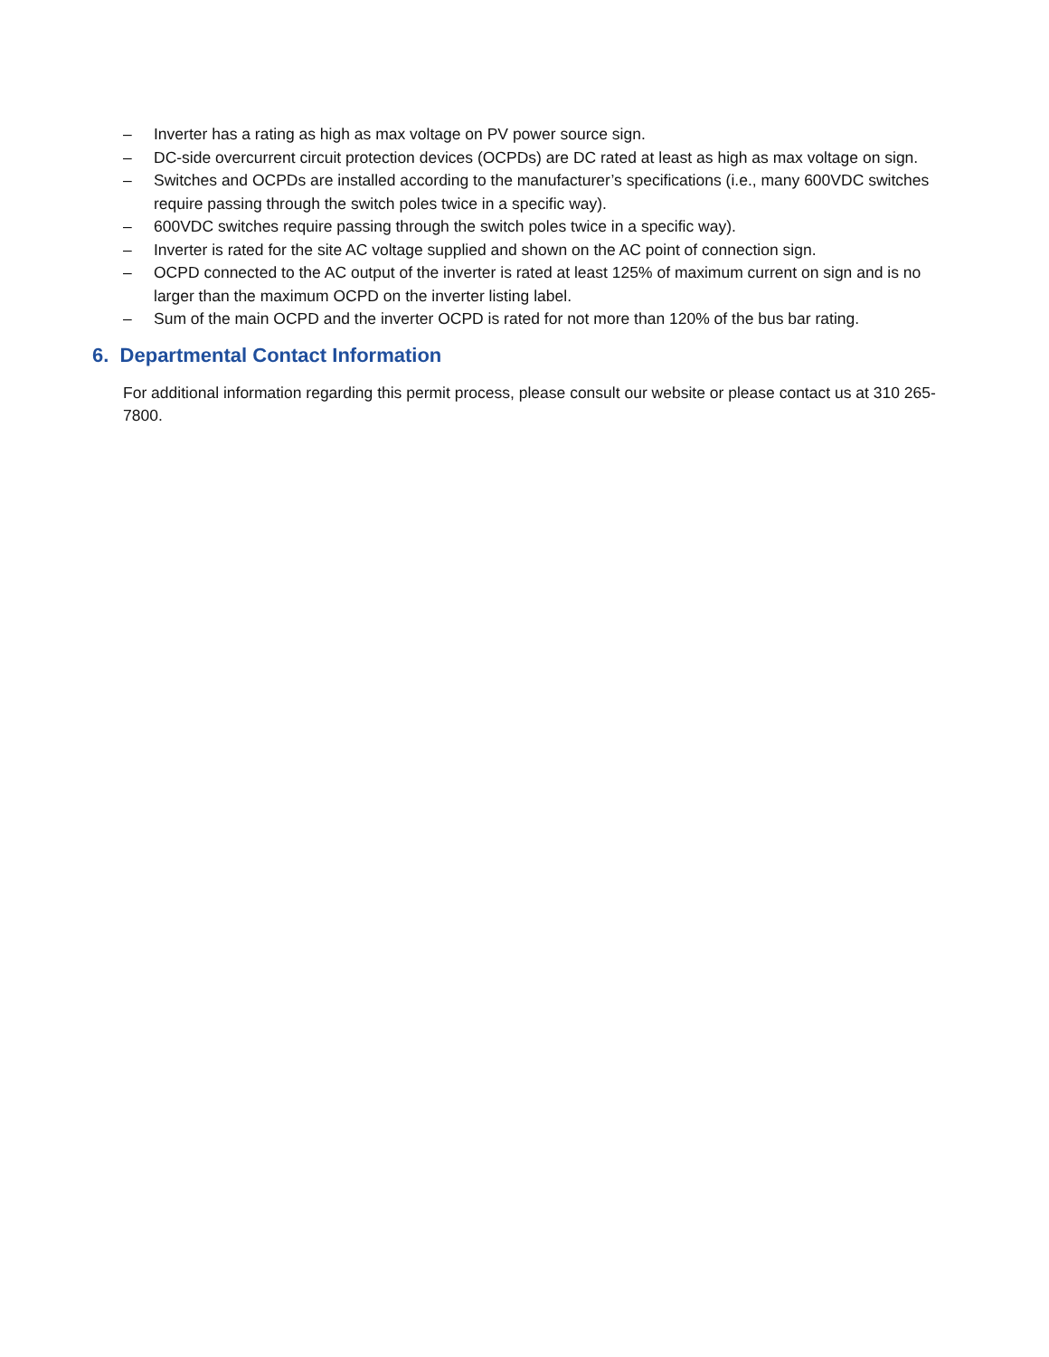– Inverter has a rating as high as max voltage on PV power source sign.
– DC-side overcurrent circuit protection devices (OCPDs) are DC rated at least as high as max voltage on sign.
– Switches and OCPDs are installed according to the manufacturer’s specifications (i.e., many 600VDC switches require passing through the switch poles twice in a specific way).
– 600VDC switches require passing through the switch poles twice in a specific way).
– Inverter is rated for the site AC voltage supplied and shown on the AC point of connection sign.
– OCPD connected to the AC output of the inverter is rated at least 125% of maximum current on sign and is no larger than the maximum OCPD on the inverter listing label.
– Sum of the main OCPD and the inverter OCPD is rated for not more than 120% of the bus bar rating.
6. Departmental Contact Information
For additional information regarding this permit process, please consult our website or please contact us at 310 265-7800.